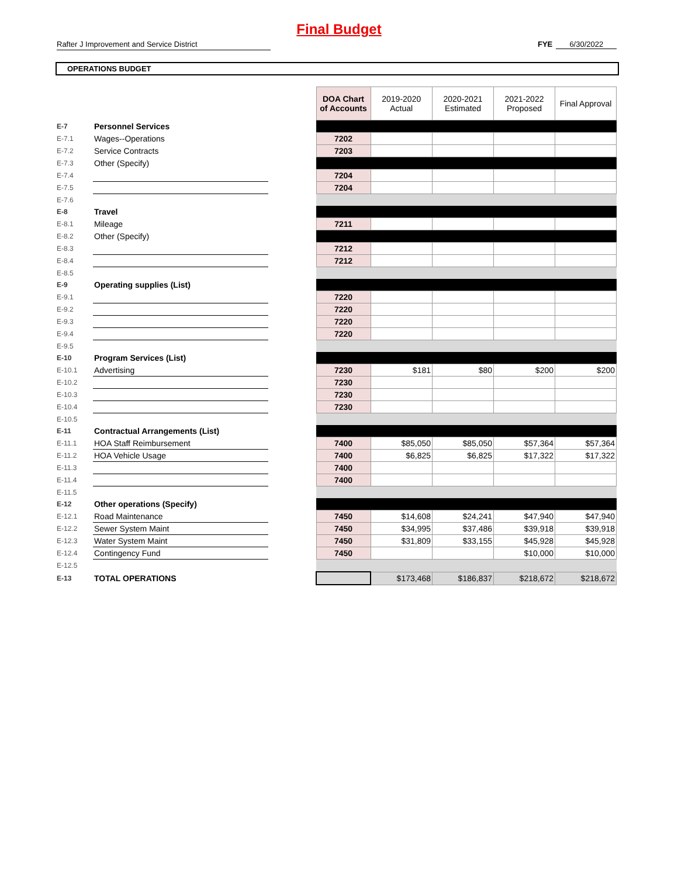Final Budget
Rafter J Improvement and Service District FYE 6/30/2022
OPERATIONS BUDGET
| | | | DOA Chart of Accounts | 2019-2020 Actual | 2020-2021 Estimated | 2021-2022 Proposed | Final Approval |
| E-7 | Personnel Services | | | | | | |
| E-7.1 | Wages--Operations | | 7202 | | | | |
| E-7.2 | Service Contracts | | 7203 | | | | |
| E-7.3 | Other (Specify) | | | | | | |
| E-7.4 | | | 7204 | | | | |
| E-7.5 | | | 7204 | | | | |
| E-7.6 | | | | | | | |
| E-8 | Travel | | | | | | |
| E-8.1 | Mileage | | 7211 | | | | |
| E-8.2 | Other (Specify) | | | | | | |
| E-8.3 | | | 7212 | | | | |
| E-8.4 | | | 7212 | | | | |
| E-8.5 | | | | | | | |
| E-9 | Operating supplies (List) | | | | | | |
| E-9.1 | | | 7220 | | | | |
| E-9.2 | | | 7220 | | | | |
| E-9.3 | | | 7220 | | | | |
| E-9.4 | | | 7220 | | | | |
| E-9.5 | | | | | | | |
| E-10 | Program Services (List) | | | | | | |
| E-10.1 | Advertising | | 7230 | $181 | $80 | $200 | $200 |
| E-10.2 | | | 7230 | | | | |
| E-10.3 | | | 7230 | | | | |
| E-10.4 | | | 7230 | | | | |
| E-10.5 | | | | | | | |
| E-11 | Contractual Arrangements (List) | | | | | | |
| E-11.1 | HOA Staff Reimbursement | | 7400 | $85,050 | $85,050 | $57,364 | $57,364 |
| E-11.2 | HOA Vehicle Usage | | 7400 | $6,825 | $6,825 | $17,322 | $17,322 |
| E-11.3 | | | 7400 | | | | |
| E-11.4 | | | 7400 | | | | |
| E-11.5 | | | | | | | |
| E-12 | Other operations (Specify) | | | | | | |
| E-12.1 | Road Maintenance | | 7450 | $14,608 | $24,241 | $47,940 | $47,940 |
| E-12.2 | Sewer System Maint | | 7450 | $34,995 | $37,486 | $39,918 | $39,918 |
| E-12.3 | Water System Maint | | 7450 | $31,809 | $33,155 | $45,928 | $45,928 |
| E-12.4 | Contingency Fund | | 7450 | | | $10,000 | $10,000 |
| E-12.5 | | | | | | | |
| E-13 | TOTAL OPERATIONS | | | $173,468 | $186,837 | $218,672 | $218,672 |